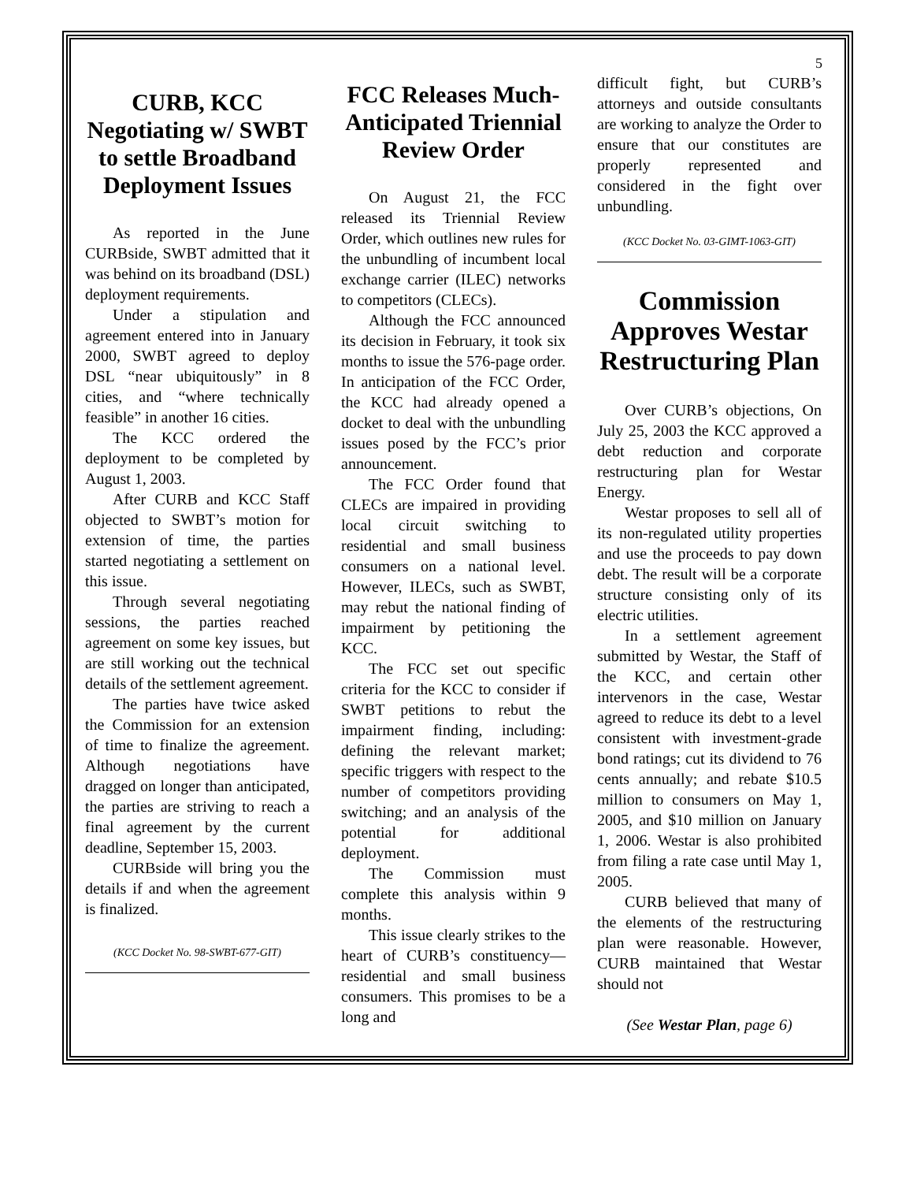5
CURB, KCC Negotiating w/ SWBT to settle Broadband Deployment Issues
As reported in the June CURBside, SWBT admitted that it was behind on its broadband (DSL) deployment requirements.
Under a stipulation and agreement entered into in January 2000, SWBT agreed to deploy DSL “near ubiquitously” in 8 cities, and “where technically feasible” in another 16 cities.
The KCC ordered the deployment to be completed by August 1, 2003.
After CURB and KCC Staff objected to SWBT’s motion for extension of time, the parties started negotiating a settlement on this issue.
Through several negotiating sessions, the parties reached agreement on some key issues, but are still working out the technical details of the settlement agreement.
The parties have twice asked the Commission for an extension of time to finalize the agreement. Although negotiations have dragged on longer than anticipated, the parties are striving to reach a final agreement by the current deadline, September 15, 2003.
CURBside will bring you the details if and when the agreement is finalized.
(KCC Docket No. 98-SWBT-677-GIT)
FCC Releases Much-Anticipated Triennial Review Order
On August 21, the FCC released its Triennial Review Order, which outlines new rules for the unbundling of incumbent local exchange carrier (ILEC) networks to competitors (CLECs).
Although the FCC announced its decision in February, it took six months to issue the 576-page order. In anticipation of the FCC Order, the KCC had already opened a docket to deal with the unbundling issues posed by the FCC’s prior announcement.
The FCC Order found that CLECs are impaired in providing local circuit switching to residential and small business consumers on a national level. However, ILECs, such as SWBT, may rebut the national finding of impairment by petitioning the KCC.
The FCC set out specific criteria for the KCC to consider if SWBT petitions to rebut the impairment finding, including: defining the relevant market; specific triggers with respect to the number of competitors providing switching; and an analysis of the potential for additional deployment.
The Commission must complete this analysis within 9 months.
This issue clearly strikes to the heart of CURB’s constituency—residential and small business consumers. This promises to be a long and
difficult fight, but CURB’s attorneys and outside consultants are working to analyze the Order to ensure that our constitutes are properly represented and considered in the fight over unbundling.
(KCC Docket No. 03-GIMT-1063-GIT)
Commission Approves Westar Restructuring Plan
Over CURB’s objections, On July 25, 2003 the KCC approved a debt reduction and corporate restructuring plan for Westar Energy.
Westar proposes to sell all of its non-regulated utility properties and use the proceeds to pay down debt. The result will be a corporate structure consisting only of its electric utilities.
In a settlement agreement submitted by Westar, the Staff of the KCC, and certain other intervenors in the case, Westar agreed to reduce its debt to a level consistent with investment-grade bond ratings; cut its dividend to 76 cents annually; and rebate $10.5 million to consumers on May 1, 2005, and $10 million on January 1, 2006. Westar is also prohibited from filing a rate case until May 1, 2005.
CURB believed that many of the elements of the restructuring plan were reasonable. However, CURB maintained that Westar should not
(See Westar Plan, page 6)